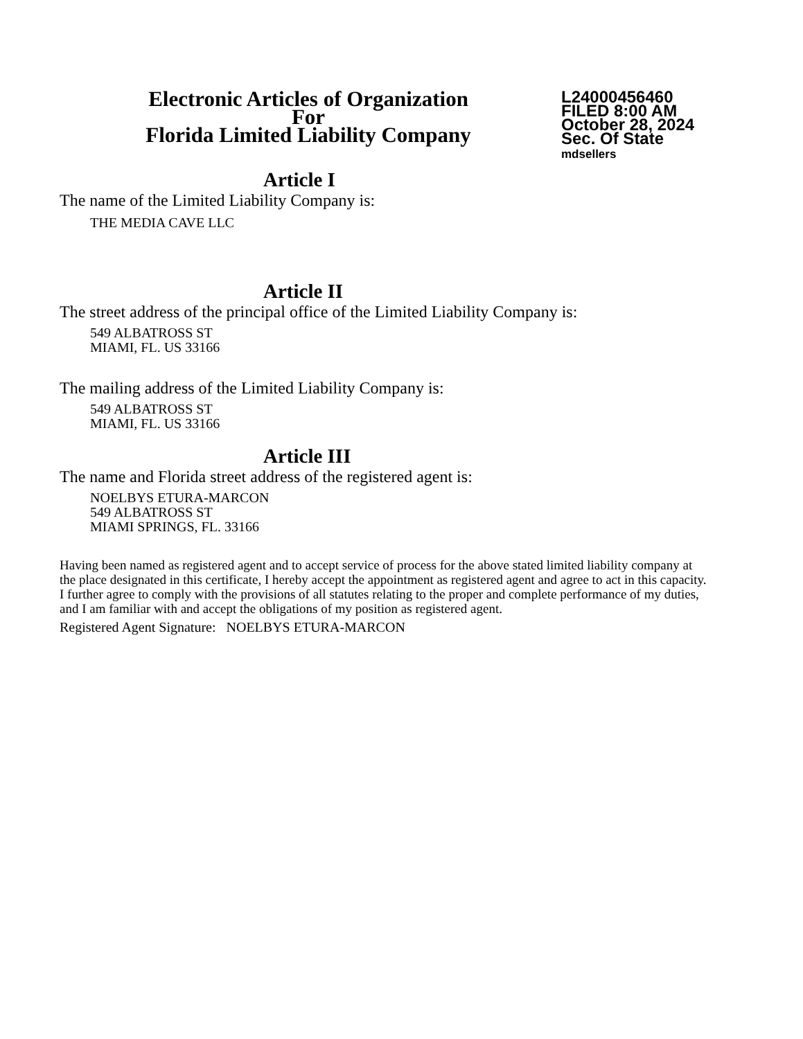Electronic Articles of Organization
For
Florida Limited Liability Company
L24000456460
FILED 8:00 AM
October 28, 2024
Sec. Of State
mdsellers
Article I
The name of the Limited Liability Company is:
THE MEDIA CAVE LLC
Article II
The street address of the principal office of the Limited Liability Company is:
549 ALBATROSS ST
MIAMI, FL. US 33166
The mailing address of the Limited Liability Company is:
549 ALBATROSS ST
MIAMI, FL. US 33166
Article III
The name and Florida street address of the registered agent is:
NOELBYS ETURA-MARCON
549 ALBATROSS ST
MIAMI SPRINGS, FL. 33166
Having been named as registered agent and to accept service of process for the above stated limited liability company at the place designated in this certificate, I hereby accept the appointment as registered agent and agree to act in this capacity. I further agree to comply with the provisions of all statutes relating to the proper and complete performance of my duties, and I am familiar with and accept the obligations of my position as registered agent.
Registered Agent Signature: NOELBYS ETURA-MARCON